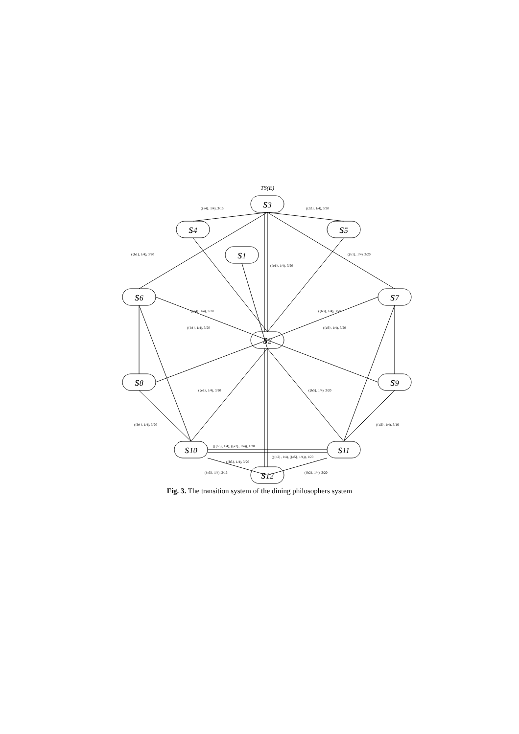s3
s4
s5
s1
s6
s7
s2
s8
s9
s10
s11
s12
TS(E)
({e4}, 1/4), 3/16
({b3}, 1/4), 3/20
({b1}, 1/4), 3/20
({b1}, 1/4), 3/20
({e1}, 1/4), 3/20
({e4}, 1/4), 3/20
({b3}, 1/4), 3/20
({b4}, 1/4), 3/20
({e3}, 1/4), 3/20
({e2}, 1/4), 3/20
({b5}, 1/4), 3/20
(({b5}, 1/4), ({e2}, 1/4)), 1/20
(({b2}, 1/4), ({e5}, 1/4)), 1/20
({b5}, 1/4), 3/20
({e5}, 1/4), 3/16
({b2}, 1/4), 3/20
({e3}, 1/4), 3/16
({b4}, 1/4), 3/20
Fig. 3. The transition system of the dining philosophers system